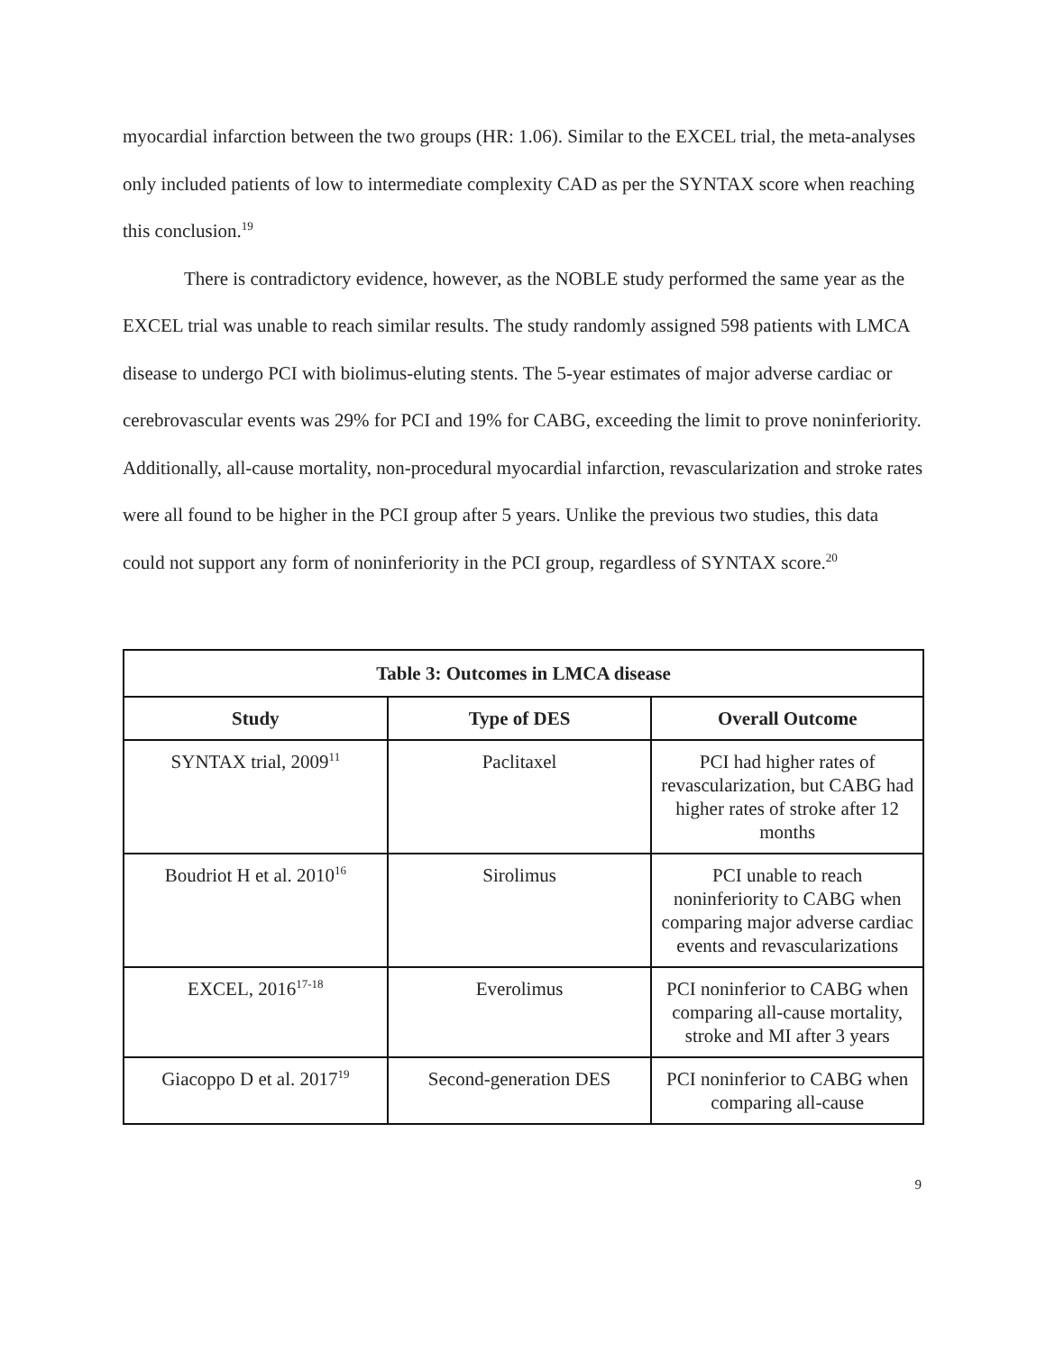myocardial infarction between the two groups (HR: 1.06). Similar to the EXCEL trial, the meta-analyses only included patients of low to intermediate complexity CAD as per the SYNTAX score when reaching this conclusion.<sup>19</sup>
There is contradictory evidence, however, as the NOBLE study performed the same year as the EXCEL trial was unable to reach similar results. The study randomly assigned 598 patients with LMCA disease to undergo PCI with biolimus-eluting stents. The 5-year estimates of major adverse cardiac or cerebrovascular events was 29% for PCI and 19% for CABG, exceeding the limit to prove noninferiority. Additionally, all-cause mortality, non-procedural myocardial infarction, revascularization and stroke rates were all found to be higher in the PCI group after 5 years. Unlike the previous two studies, this data could not support any form of noninferiority in the PCI group, regardless of SYNTAX score.<sup>20</sup>
| Table 3: Outcomes in LMCA disease | | |
| --- | --- | --- |
| Study | Type of DES | Overall Outcome |
| SYNTAX trial, 2009<sup>11</sup> | Paclitaxel | PCI had higher rates of revascularization, but CABG had higher rates of stroke after 12 months |
| Boudriot H et al. 2010<sup>16</sup> | Sirolimus | PCI unable to reach noninferiority to CABG when comparing major adverse cardiac events and revascularizations |
| EXCEL, 2016<sup>17-18</sup> | Everolimus | PCI noninferior to CABG when comparing all-cause mortality, stroke and MI after 3 years |
| Giacoppo D et al. 2017<sup>19</sup> | Second-generation DES | PCI noninferior to CABG when comparing all-cause |
9